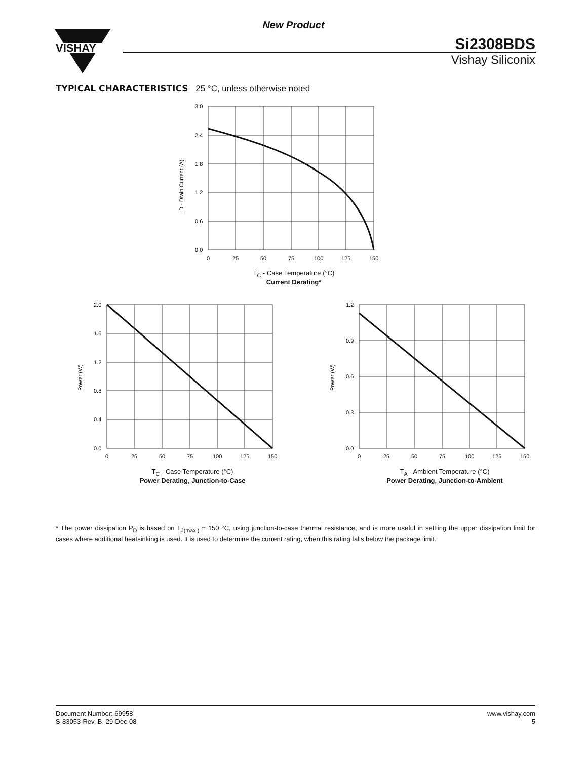New Product
VISHAY
Si2308BDS
Vishay Siliconix
TYPICAL CHARACTERISTICS 25 °C, unless otherwise noted
3.0
2.4
1.8
1.2
0.6
0.0
0
25
50
75
100
125
150
ID - Drain Current (A)
T<sub>C</sub> - Case Temperature (°C)
Current Derating*
2.0
1.6
1.2
0.8
0.4
0.0
0
25
50
75
100
125
150
Power (W)
T<sub>C</sub> - Case Temperature (°C)
Power Derating, Junction-to-Case
1.2
0.9
0.6
0.3
0.0
0
25
50
75
100
125
150
Power (W)
T<sub>A</sub> - Ambient Temperature (°C)
Power Derating, Junction-to-Ambient
* The power dissipation P<sub>D</sub> is based on T<sub>J(max.)</sub> = 150 °C, using junction-to-case thermal resistance, and is more useful in settling the upper dissipation limit for cases where additional heatsinking is used. It is used to determine the current rating, when this rating falls below the package limit.
Document Number: 69958
S-83053-Rev. B, 29-Dec-08
www.vishay.com
5